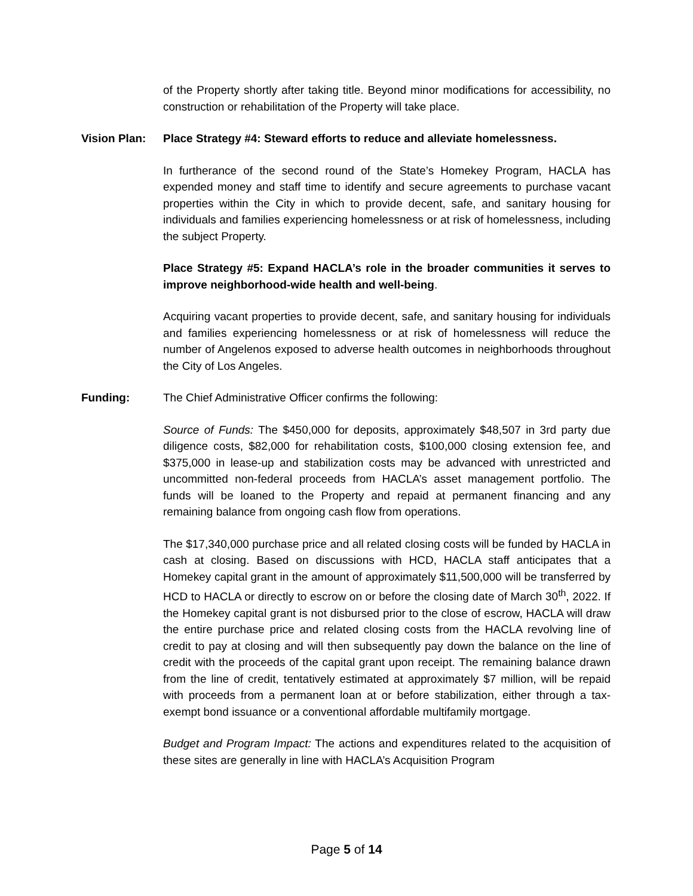of the Property shortly after taking title. Beyond minor modifications for accessibility, no construction or rehabilitation of the Property will take place.
Vision Plan: Place Strategy #4: Steward efforts to reduce and alleviate homelessness.
In furtherance of the second round of the State’s Homekey Program, HACLA has expended money and staff time to identify and secure agreements to purchase vacant properties within the City in which to provide decent, safe, and sanitary housing for individuals and families experiencing homelessness or at risk of homelessness, including the subject Property.
Place Strategy #5: Expand HACLA’s role in the broader communities it serves to improve neighborhood-wide health and well-being.
Acquiring vacant properties to provide decent, safe, and sanitary housing for individuals and families experiencing homelessness or at risk of homelessness will reduce the number of Angelenos exposed to adverse health outcomes in neighborhoods throughout the City of Los Angeles.
Funding: The Chief Administrative Officer confirms the following:
Source of Funds: The $450,000 for deposits, approximately $48,507 in 3rd party due diligence costs, $82,000 for rehabilitation costs, $100,000 closing extension fee, and $375,000 in lease-up and stabilization costs may be advanced with unrestricted and uncommitted non-federal proceeds from HACLA’s asset management portfolio. The funds will be loaned to the Property and repaid at permanent financing and any remaining balance from ongoing cash flow from operations.
The $17,340,000 purchase price and all related closing costs will be funded by HACLA in cash at closing. Based on discussions with HCD, HACLA staff anticipates that a Homekey capital grant in the amount of approximately $11,500,000 will be transferred by HCD to HACLA or directly to escrow on or before the closing date of March 30<sup>th</sup>, 2022. If the Homekey capital grant is not disbursed prior to the close of escrow, HACLA will draw the entire purchase price and related closing costs from the HACLA revolving line of credit to pay at closing and will then subsequently pay down the balance on the line of credit with the proceeds of the capital grant upon receipt. The remaining balance drawn from the line of credit, tentatively estimated at approximately $7 million, will be repaid with proceeds from a permanent loan at or before stabilization, either through a tax-exempt bond issuance or a conventional affordable multifamily mortgage.
Budget and Program Impact: The actions and expenditures related to the acquisition of these sites are generally in line with HACLA’s Acquisition Program
Page 5 of 14